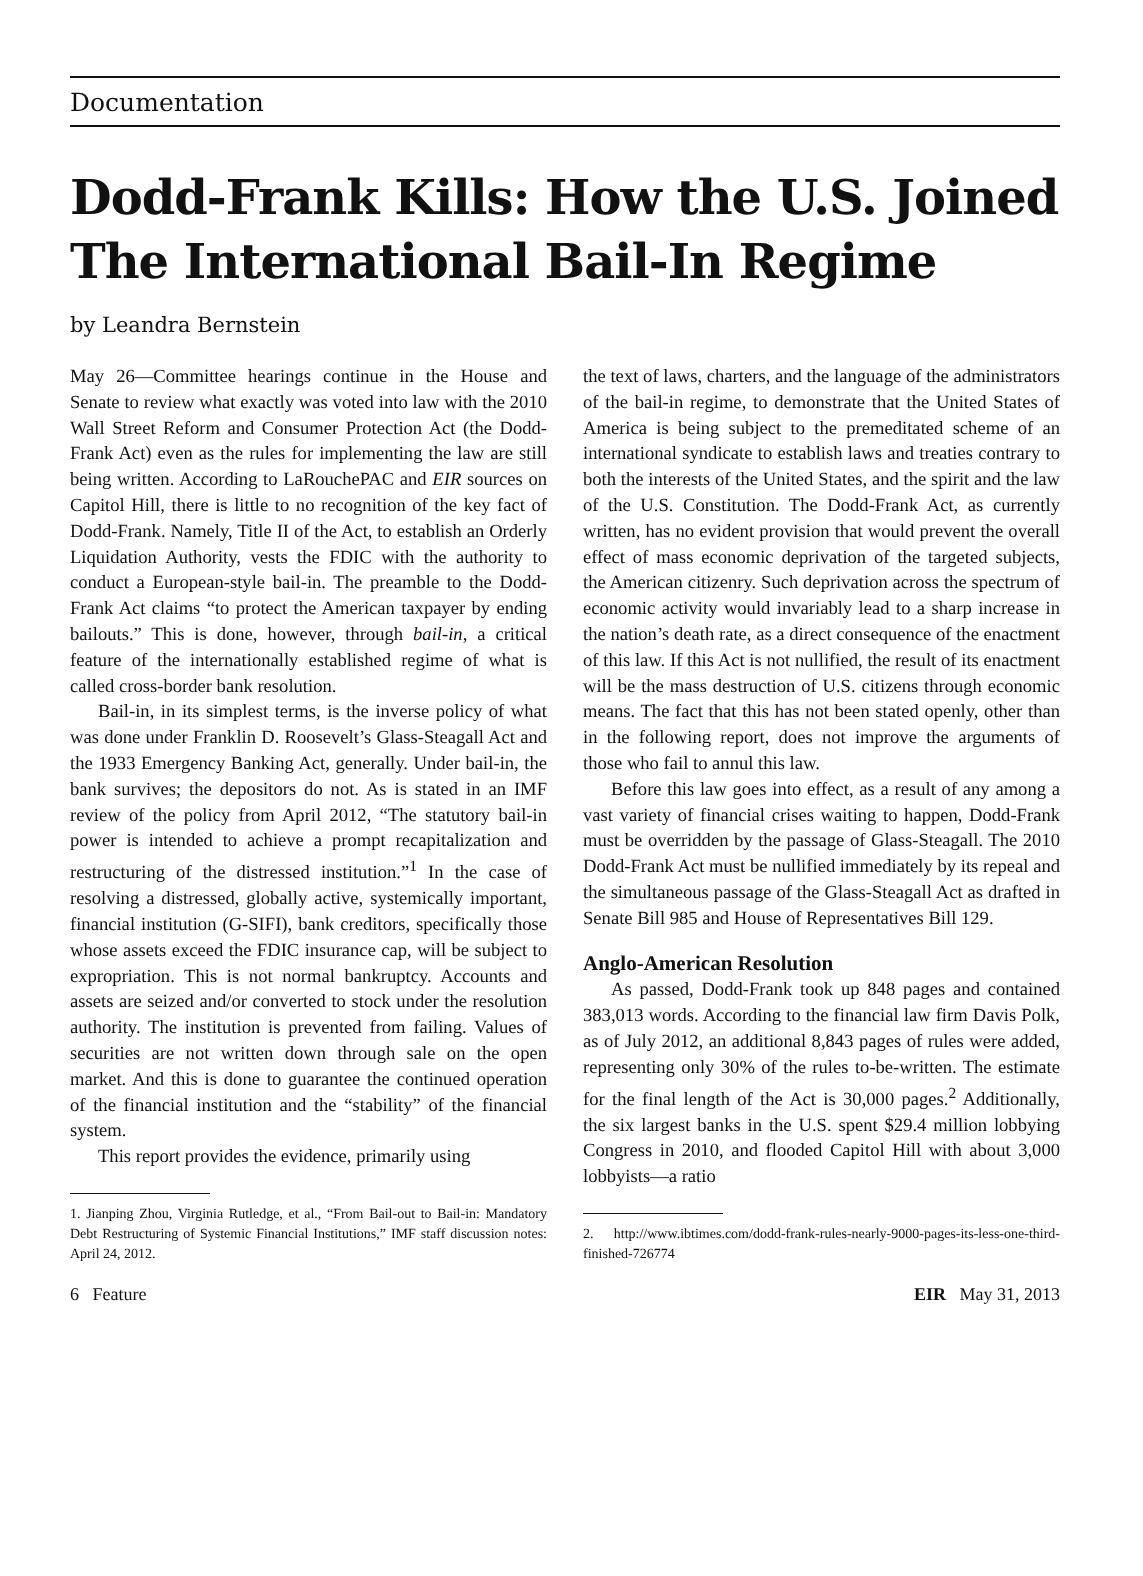Documentation
Dodd-Frank Kills: How the U.S. Joined The International Bail-In Regime
by Leandra Bernstein
May 26—Committee hearings continue in the House and Senate to review what exactly was voted into law with the 2010 Wall Street Reform and Consumer Protection Act (the Dodd-Frank Act) even as the rules for implementing the law are still being written. According to LaRouchePAC and EIR sources on Capitol Hill, there is little to no recognition of the key fact of Dodd-Frank. Namely, Title II of the Act, to establish an Orderly Liquidation Authority, vests the FDIC with the authority to conduct a European-style bail-in. The preamble to the Dodd-Frank Act claims “to protect the American taxpayer by ending bailouts.” This is done, however, through bail-in, a critical feature of the internationally established regime of what is called cross-border bank resolution.
Bail-in, in its simplest terms, is the inverse policy of what was done under Franklin D. Roosevelt’s Glass-Steagall Act and the 1933 Emergency Banking Act, generally. Under bail-in, the bank survives; the depositors do not. As is stated in an IMF review of the policy from April 2012, “The statutory bail-in power is intended to achieve a prompt recapitalization and restructuring of the distressed institution.”<sup>1</sup> In the case of resolving a distressed, globally active, systemically important, financial institution (G-SIFI), bank creditors, specifically those whose assets exceed the FDIC insurance cap, will be subject to expropriation. This is not normal bankruptcy. Accounts and assets are seized and/or converted to stock under the resolution authority. The institution is prevented from failing. Values of securities are not written down through sale on the open market. And this is done to guarantee the continued operation of the financial institution and the “stability” of the financial system.
This report provides the evidence, primarily using
1. Jianping Zhou, Virginia Rutledge, et al., “From Bail-out to Bail-in: Mandatory Debt Restructuring of Systemic Financial Institutions,” IMF staff discussion notes: April 24, 2012.
the text of laws, charters, and the language of the administrators of the bail-in regime, to demonstrate that the United States of America is being subject to the premeditated scheme of an international syndicate to establish laws and treaties contrary to both the interests of the United States, and the spirit and the law of the U.S. Constitution. The Dodd-Frank Act, as currently written, has no evident provision that would prevent the overall effect of mass economic deprivation of the targeted subjects, the American citizenry. Such deprivation across the spectrum of economic activity would invariably lead to a sharp increase in the nation’s death rate, as a direct consequence of the enactment of this law. If this Act is not nullified, the result of its enactment will be the mass destruction of U.S. citizens through economic means. The fact that this has not been stated openly, other than in the following report, does not improve the arguments of those who fail to annul this law.
Before this law goes into effect, as a result of any among a vast variety of financial crises waiting to happen, Dodd-Frank must be overridden by the passage of Glass-Steagall. The 2010 Dodd-Frank Act must be nullified immediately by its repeal and the simultaneous passage of the Glass-Steagall Act as drafted in Senate Bill 985 and House of Representatives Bill 129.
Anglo-American Resolution
As passed, Dodd-Frank took up 848 pages and contained 383,013 words. According to the financial law firm Davis Polk, as of July 2012, an additional 8,843 pages of rules were added, representing only 30% of the rules to-be-written. The estimate for the final length of the Act is 30,000 pages.<sup>2</sup> Additionally, the six largest banks in the U.S. spent $29.4 million lobbying Congress in 2010, and flooded Capitol Hill with about 3,000 lobbyists—a ratio
2. http://www.ibtimes.com/dodd-frank-rules-nearly-9000-pages-its-less-one-third-finished-726774
6 Feature EIR May 31, 2013